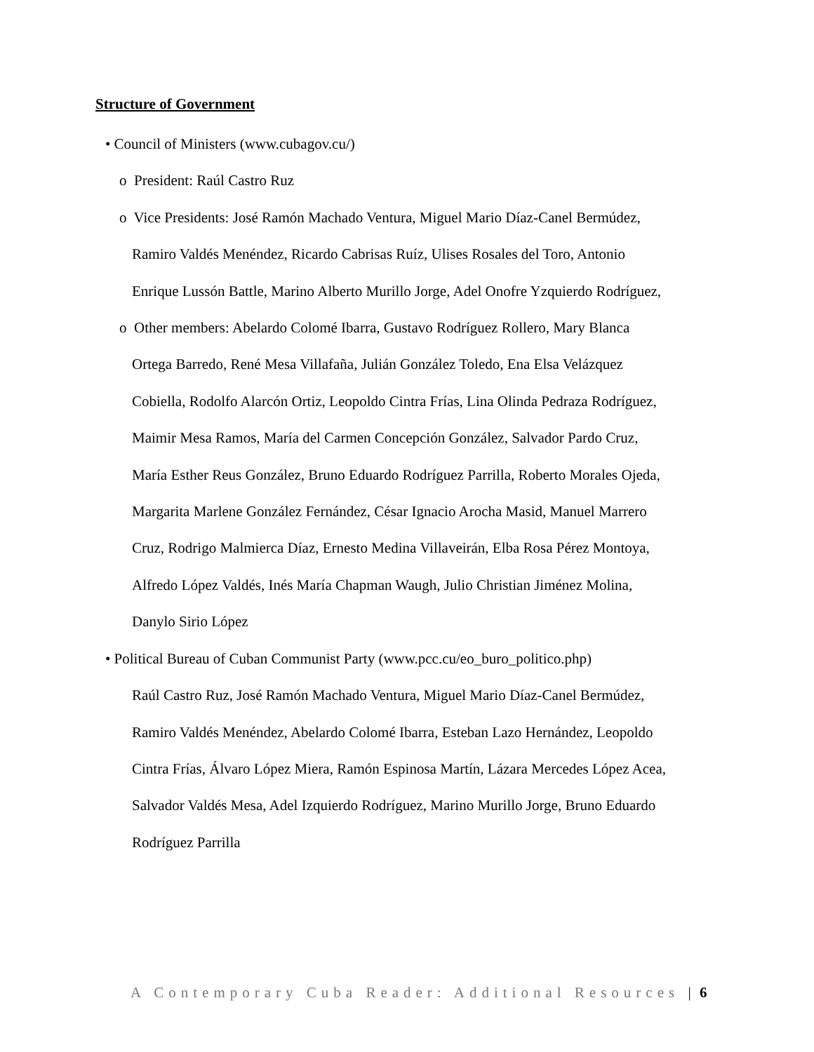Structure of Government
• Council of Ministers (www.cubagov.cu/)
o President: Raúl Castro Ruz
o Vice Presidents: José Ramón Machado Ventura, Miguel Mario Díaz-Canel Bermúdez,
Ramiro Valdés Menéndez, Ricardo Cabrisas Ruíz, Ulises Rosales del Toro, Antonio
Enrique Lussón Battle, Marino Alberto Murillo Jorge, Adel Onofre Yzquierdo Rodríguez,
o Other members: Abelardo Colomé Ibarra, Gustavo Rodríguez Rollero, Mary Blanca
Ortega Barredo, René Mesa Villafaña, Julián González Toledo, Ena Elsa Velázquez
Cobiella, Rodolfo Alarcón Ortiz, Leopoldo Cintra Frías, Lina Olinda Pedraza Rodríguez,
Maimir Mesa Ramos, María del Carmen Concepción González, Salvador Pardo Cruz,
María Esther Reus González, Bruno Eduardo Rodríguez Parrilla, Roberto Morales Ojeda,
Margarita Marlene González Fernández, César Ignacio Arocha Masid, Manuel Marrero
Cruz, Rodrigo Malmierca Díaz, Ernesto Medina Villaveirán, Elba Rosa Pérez Montoya,
Alfredo López Valdés, Inés María Chapman Waugh, Julio Christian Jiménez Molina,
Danylo Sirio López
• Political Bureau of Cuban Communist Party (www.pcc.cu/eo_buro_politico.php)
Raúl Castro Ruz, José Ramón Machado Ventura, Miguel Mario Díaz-Canel Bermúdez,
Ramiro Valdés Menéndez, Abelardo Colomé Ibarra, Esteban Lazo Hernández, Leopoldo
Cintra Frías, Álvaro López Miera, Ramón Espinosa Martín, Lázara Mercedes López Acea,
Salvador Valdés Mesa, Adel Izquierdo Rodríguez, Marino Murillo Jorge, Bruno Eduardo
Rodríguez Parrilla
A Contemporary Cuba Reader: Additional Resources | 6